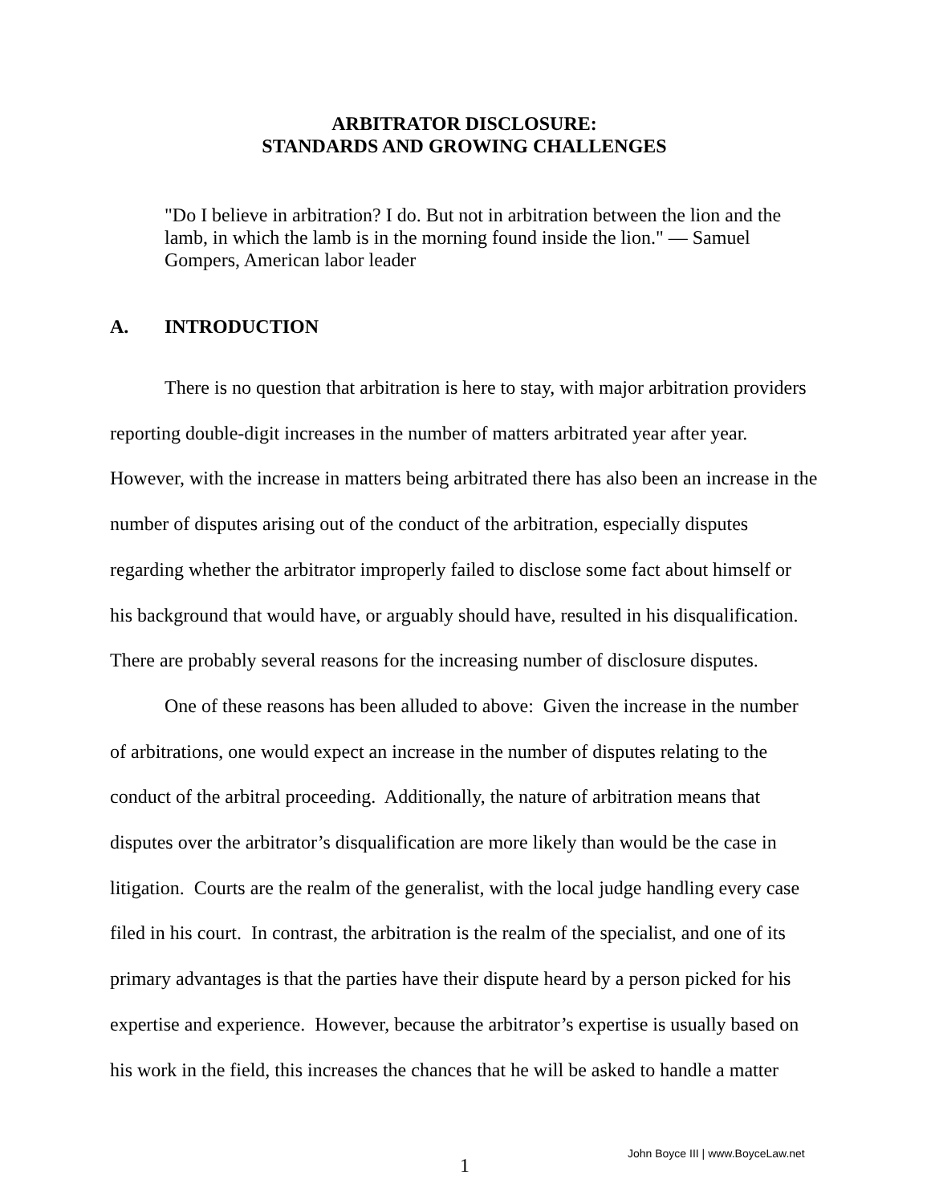ARBITRATOR DISCLOSURE:
STANDARDS AND GROWING CHALLENGES
"Do I believe in arbitration? I do. But not in arbitration between the lion and the lamb, in which the lamb is in the morning found inside the lion." — Samuel Gompers, American labor leader
A. INTRODUCTION
There is no question that arbitration is here to stay, with major arbitration providers reporting double-digit increases in the number of matters arbitrated year after year. However, with the increase in matters being arbitrated there has also been an increase in the number of disputes arising out of the conduct of the arbitration, especially disputes regarding whether the arbitrator improperly failed to disclose some fact about himself or his background that would have, or arguably should have, resulted in his disqualification. There are probably several reasons for the increasing number of disclosure disputes.
One of these reasons has been alluded to above: Given the increase in the number of arbitrations, one would expect an increase in the number of disputes relating to the conduct of the arbitral proceeding. Additionally, the nature of arbitration means that disputes over the arbitrator’s disqualification are more likely than would be the case in litigation. Courts are the realm of the generalist, with the local judge handling every case filed in his court. In contrast, the arbitration is the realm of the specialist, and one of its primary advantages is that the parties have their dispute heard by a person picked for his expertise and experience. However, because the arbitrator’s expertise is usually based on his work in the field, this increases the chances that he will be asked to handle a matter
1
John Boyce III | www.BoyceLaw.net